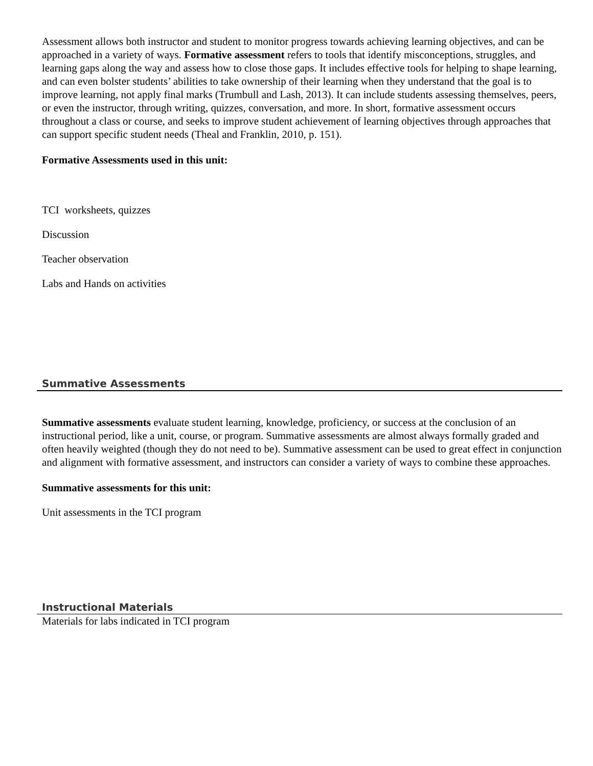Assessment allows both instructor and student to monitor progress towards achieving learning objectives, and can be approached in a variety of ways. Formative assessment refers to tools that identify misconceptions, struggles, and learning gaps along the way and assess how to close those gaps. It includes effective tools for helping to shape learning, and can even bolster students’ abilities to take ownership of their learning when they understand that the goal is to improve learning, not apply final marks (Trumbull and Lash, 2013). It can include students assessing themselves, peers, or even the instructor, through writing, quizzes, conversation, and more. In short, formative assessment occurs throughout a class or course, and seeks to improve student achievement of learning objectives through approaches that can support specific student needs (Theal and Franklin, 2010, p. 151).
Formative Assessments used in this unit:
TCI worksheets, quizzes
Discussion
Teacher observation
Labs and Hands on activities
Summative Assessments
Summative assessments evaluate student learning, knowledge, proficiency, or success at the conclusion of an instructional period, like a unit, course, or program. Summative assessments are almost always formally graded and often heavily weighted (though they do not need to be). Summative assessment can be used to great effect in conjunction and alignment with formative assessment, and instructors can consider a variety of ways to combine these approaches.
Summative assessments for this unit:
Unit assessments in the TCI program
Instructional Materials
Materials for labs indicated in TCI program